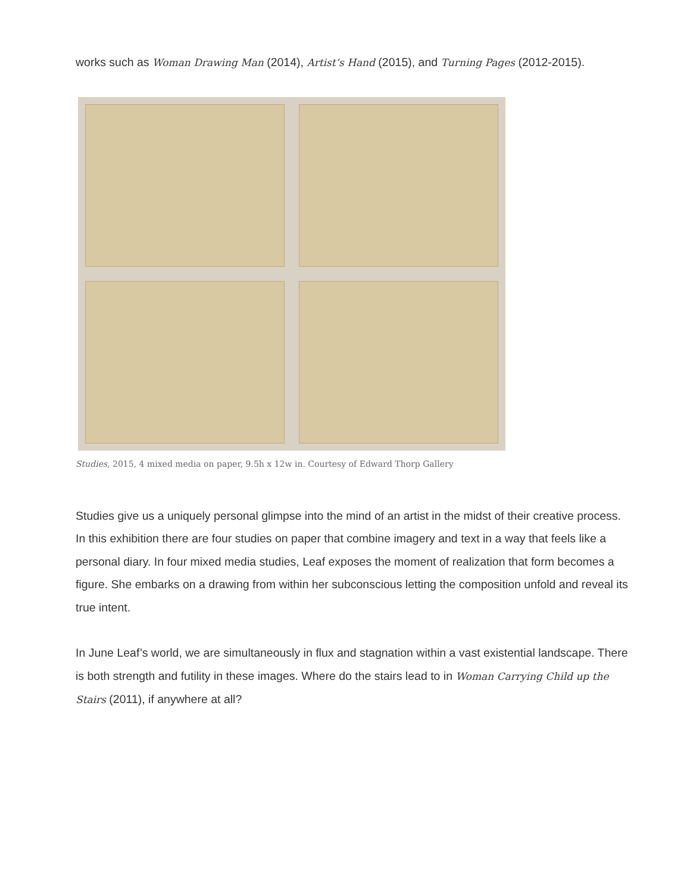works such as Woman Drawing Man (2014), Artist’s Hand (2015), and Turning Pages (2012-2015).
Studies, 2015, 4 mixed media on paper, 9.5h x 12w in. Courtesy of Edward Thorp Gallery
Studies give us a uniquely personal glimpse into the mind of an artist in the midst of their creative process. In this exhibition there are four studies on paper that combine imagery and text in a way that feels like a personal diary. In four mixed media studies, Leaf exposes the moment of realization that form becomes a figure. She embarks on a drawing from within her subconscious letting the composition unfold and reveal its true intent.
In June Leaf’s world, we are simultaneously in flux and stagnation within a vast existential landscape. There is both strength and futility in these images. Where do the stairs lead to in Woman Carrying Child up the Stairs (2011), if anywhere at all?